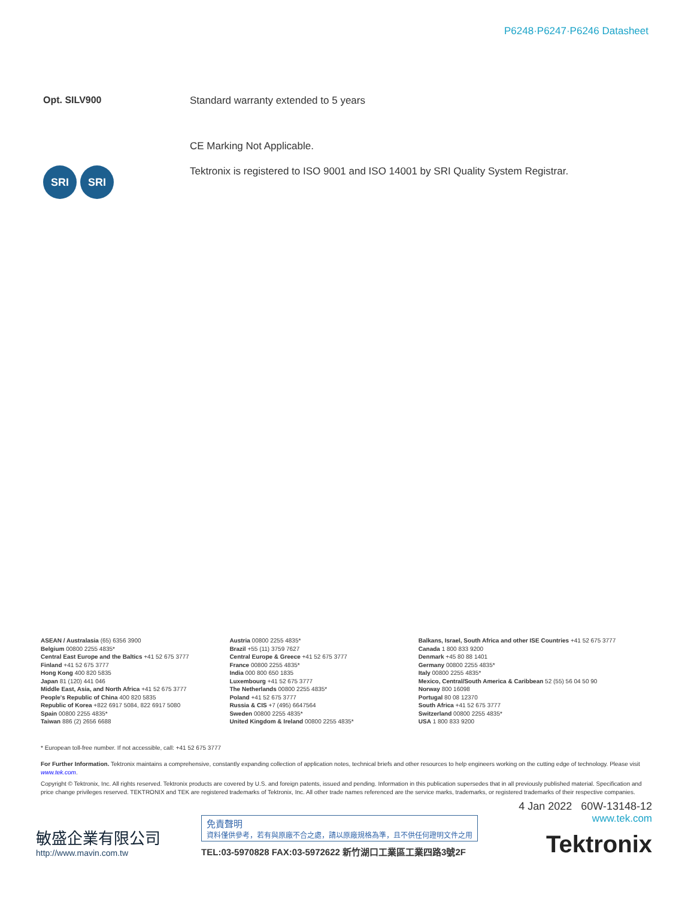P6248·P6247·P6246 Datasheet
Opt. SILV900 Standard warranty extended to 5 years
CE Marking Not Applicable.
SRI SRI
Tektronix is registered to ISO 9001 and ISO 14001 by SRI Quality System Registrar.
ASEAN / Australasia (65) 6356 3900
Belgium 00800 2255 4835*
Central East Europe and the Baltics +41 52 675 3777
Finland +41 52 675 3777
Hong Kong 400 820 5835
Japan 81 (120) 441 046
Middle East, Asia, and North Africa +41 52 675 3777
People's Republic of China 400 820 5835
Republic of Korea +822 6917 5084, 822 6917 5080
Spain 00800 2255 4835*
Taiwan 886 (2) 2656 6688
Austria 00800 2255 4835*
Brazil +55 (11) 3759 7627
Central Europe & Greece +41 52 675 3777
France 00800 2255 4835*
India 000 800 650 1835
Luxembourg +41 52 675 3777
The Netherlands 00800 2255 4835*
Poland +41 52 675 3777
Russia & CIS +7 (495) 6647564
Sweden 00800 2255 4835*
United Kingdom & Ireland 00800 2255 4835*
Balkans, Israel, South Africa and other ISE Countries +41 52 675 3777
Canada 1 800 833 9200
Denmark +45 80 88 1401
Germany 00800 2255 4835*
Italy 00800 2255 4835*
Mexico, Central/South America & Caribbean 52 (55) 56 04 50 90
Norway 800 16098
Portugal 80 08 12370
South Africa +41 52 675 3777
Switzerland 00800 2255 4835*
USA 1 800 833 9200
* European toll-free number. If not accessible, call: +41 52 675 3777
For Further Information. Tektronix maintains a comprehensive, constantly expanding collection of application notes, technical briefs and other resources to help engineers working on the cutting edge of technology. Please visit www.tek.com.
Copyright © Tektronix, Inc. All rights reserved. Tektronix products are covered by U.S. and foreign patents, issued and pending. Information in this publication supersedes that in all previously published material. Specification and price change privileges reserved. TEKTRONIX and TEK are registered trademarks of Tektronix, Inc. All other trade names referenced are the service marks, trademarks, or registered trademarks of their respective companies.
敏盛企業有限公司
http://www.mavin.com.tw
免責聲明
資料僅供參考，若有與原廠不合之處，請以原廠規格為準，且不供任何證明文件之用
TEL:03-5970828 FAX:03-5972622 新竹湖口工業區工業四路3號2F
4 Jan 2022 60W-13148-12
www.tek.com
Tektronix